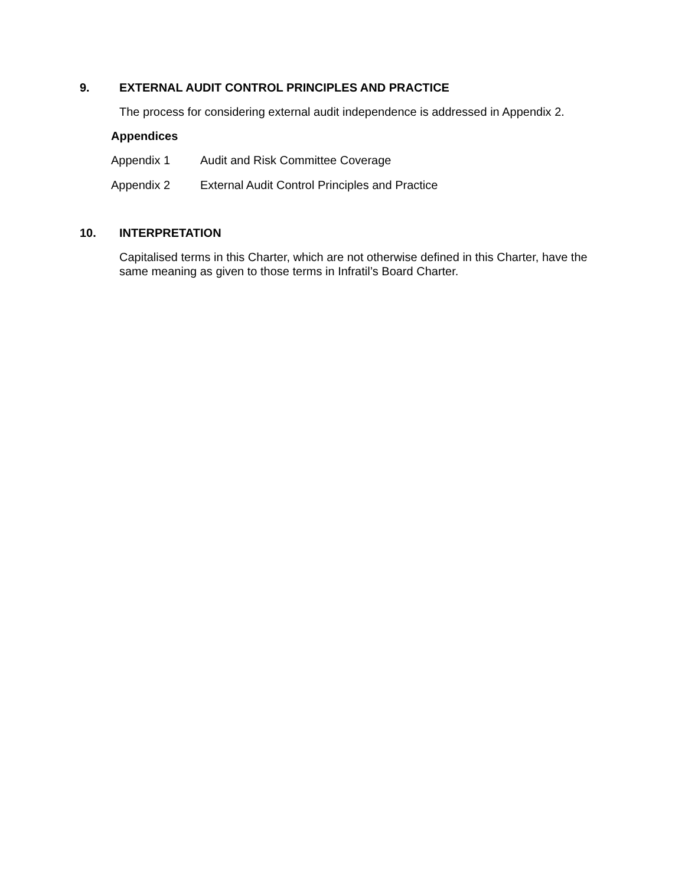9. EXTERNAL AUDIT CONTROL PRINCIPLES AND PRACTICE
The process for considering external audit independence is addressed in Appendix 2.
Appendices
Appendix 1 Audit and Risk Committee Coverage
Appendix 2 External Audit Control Principles and Practice
10. INTERPRETATION
Capitalised terms in this Charter, which are not otherwise defined in this Charter, have the same meaning as given to those terms in Infratil’s Board Charter.